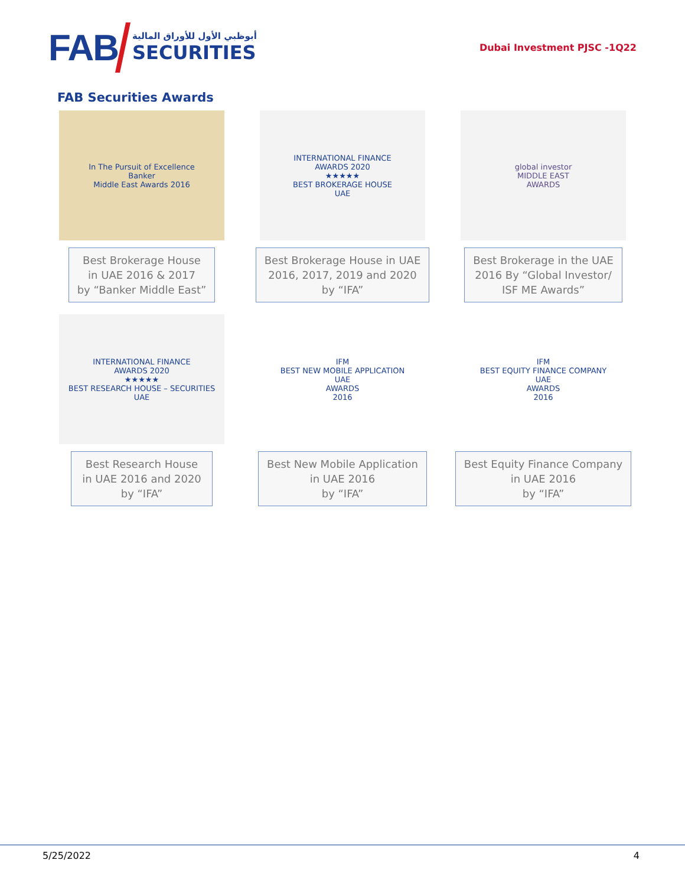FAB
أبوظبي الأول للأوراق المالية
SECURITIES
Dubai Investment PJSC -1Q22
FAB Securities Awards
In The Pursuit of Excellence
Banker
Middle East Awards 2016
Best Brokerage House
in UAE 2016 & 2017
by “Banker Middle East”
INTERNATIONAL FINANCE
AWARDS 2020
★★★★★
BEST BROKERAGE HOUSE
UAE
Best Brokerage House in UAE
2016, 2017, 2019 and 2020
by “IFA”
global investor
MIDDLE EAST
AWARDS
Best Brokerage in the UAE
2016 By “Global Investor/
ISF ME Awards”
INTERNATIONAL FINANCE
AWARDS 2020
★★★★★
BEST RESEARCH HOUSE – SECURITIES
UAE
Best Research House
in UAE 2016 and 2020
by “IFA”
IFM
BEST NEW MOBILE APPLICATION
UAE
AWARDS
2016
Best New Mobile Application
in UAE 2016
by “IFA”
IFM
BEST EQUITY FINANCE COMPANY
UAE
AWARDS
2016
Best Equity Finance Company
in UAE 2016
by “IFA”
5/25/2022 4